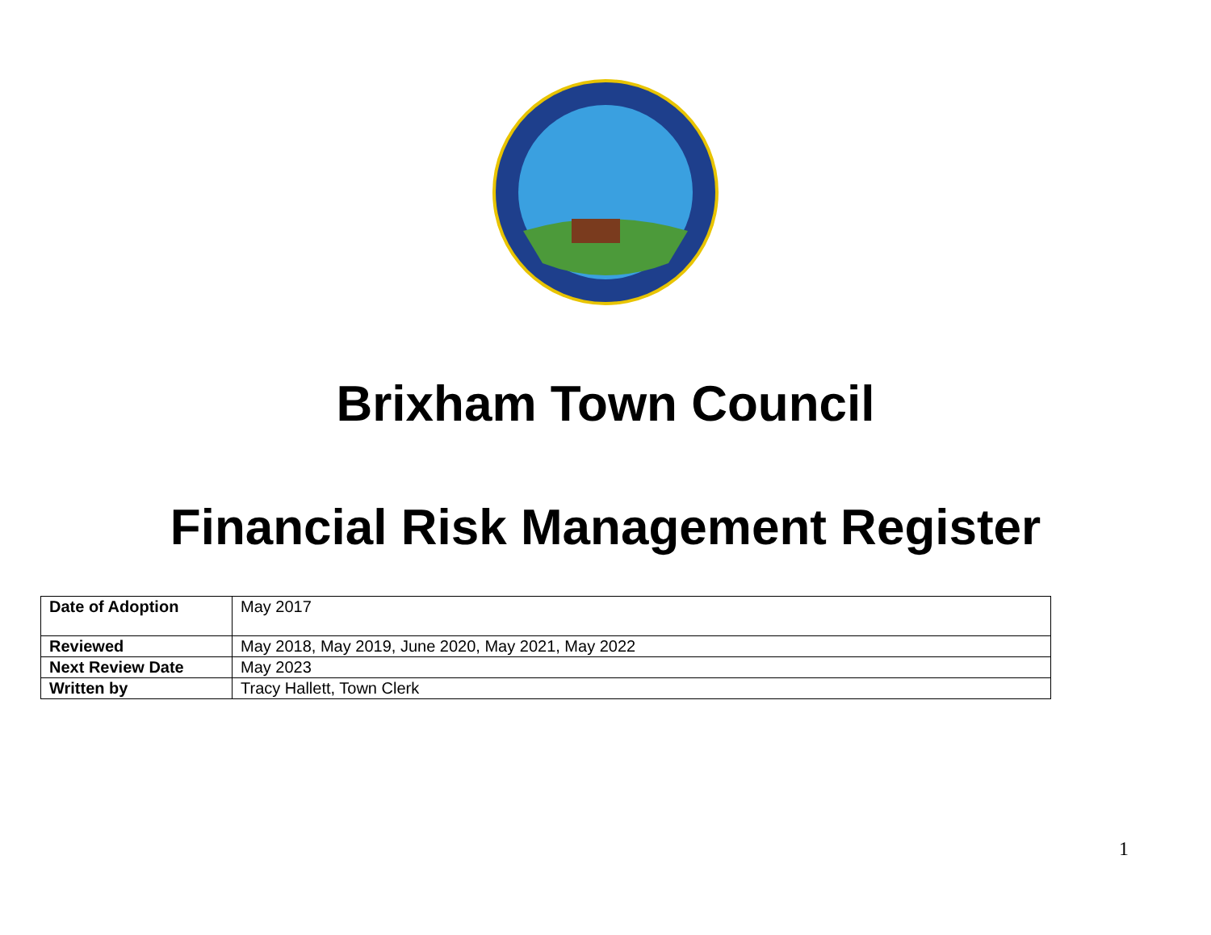Brixham Town Council
Financial Risk Management Register
| Date of Adoption | May 2017 |
| Reviewed | May 2018, May 2019, June 2020, May 2021, May 2022 |
| Next Review Date | May 2023 |
| Written by | Tracy Hallett, Town Clerk |
1